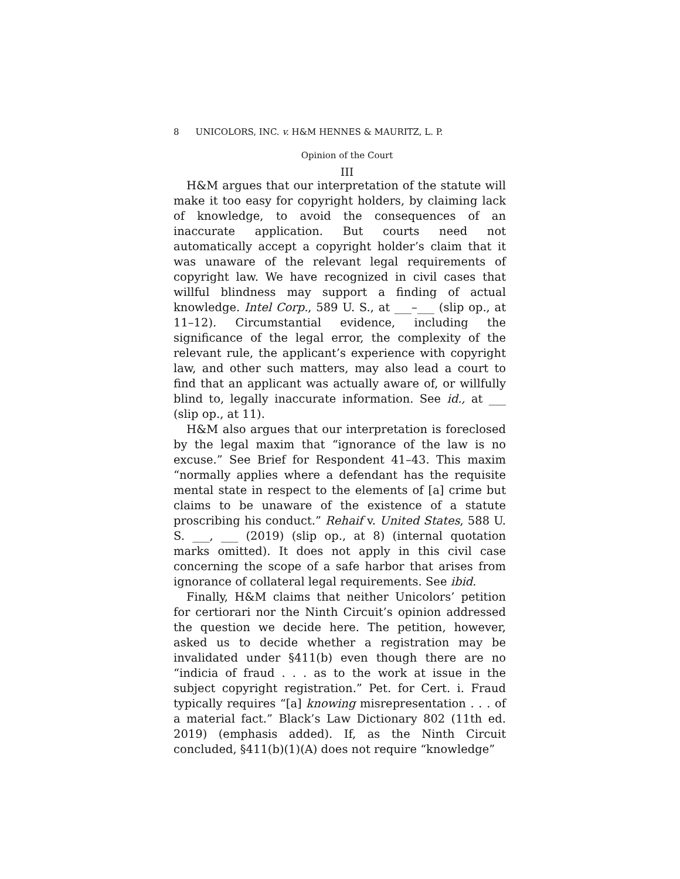8 UNICOLORS, INC. v. H&M HENNES & MAURITZ, L. P.
Opinion of the Court
III
H&M argues that our interpretation of the statute will make it too easy for copyright holders, by claiming lack of knowledge, to avoid the consequences of an inaccurate application. But courts need not automatically accept a copyright holder’s claim that it was unaware of the relevant legal requirements of copyright law. We have recognized in civil cases that willful blindness may support a finding of actual knowledge. Intel Corp., 589 U. S., at ___–___ (slip op., at 11–12). Circumstantial evidence, including the significance of the legal error, the complexity of the relevant rule, the applicant’s experience with copyright law, and other such matters, may also lead a court to find that an applicant was actually aware of, or willfully blind to, legally inaccurate information. See id., at ___ (slip op., at 11).
H&M also argues that our interpretation is foreclosed by the legal maxim that “ignorance of the law is no excuse.” See Brief for Respondent 41–43. This maxim “normally applies where a defendant has the requisite mental state in respect to the elements of [a] crime but claims to be unaware of the existence of a statute proscribing his conduct.” Rehaif v. United States, 588 U. S. ___, ___ (2019) (slip op., at 8) (internal quotation marks omitted). It does not apply in this civil case concerning the scope of a safe harbor that arises from ignorance of collateral legal requirements. See ibid.
Finally, H&M claims that neither Unicolors’ petition for certiorari nor the Ninth Circuit’s opinion addressed the question we decide here. The petition, however, asked us to decide whether a registration may be invalidated under §411(b) even though there are no “indicia of fraud . . . as to the work at issue in the subject copyright registration.” Pet. for Cert. i. Fraud typically requires “[a] knowing misrepresentation . . . of a material fact.” Black’s Law Dictionary 802 (11th ed. 2019) (emphasis added). If, as the Ninth Circuit concluded, §411(b)(1)(A) does not require “knowledge”